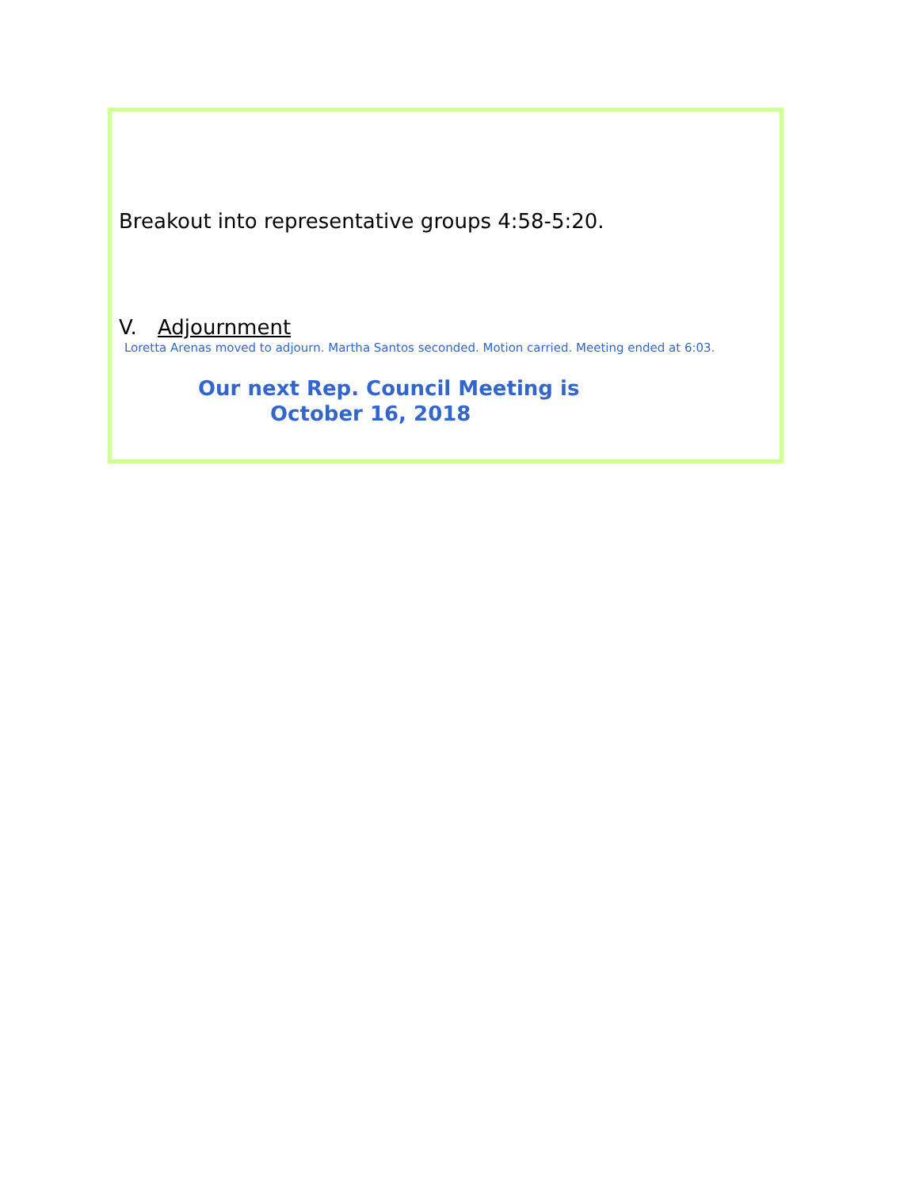Breakout into representative groups 4:58-5:20.
V. Adjournment
Loretta Arenas moved to adjourn. Martha Santos seconded. Motion carried. Meeting ended at 6:03.
Our next Rep. Council Meeting is
October 16, 2018